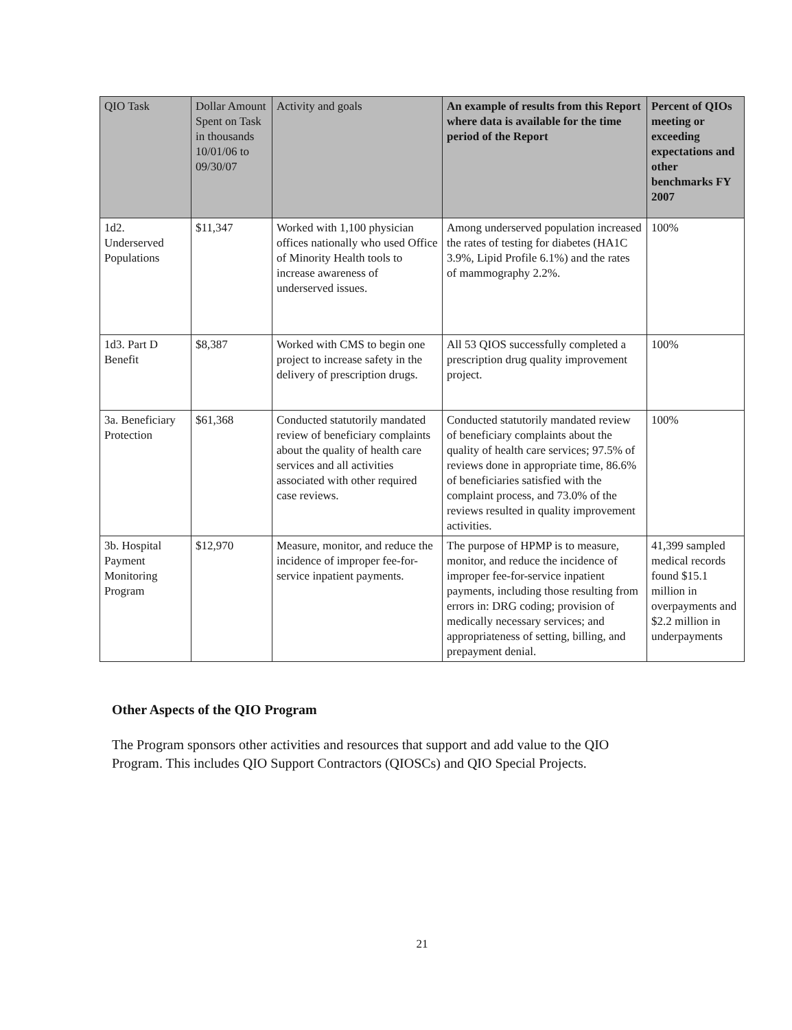| QIO Task | Dollar Amount Spent on Task in thousands 10/01/06 to 09/30/07 | Activity and goals | An example of results from this Report where data is available for the time period of the Report | Percent of QIOs meeting or exceeding expectations and other benchmarks FY 2007 |
| --- | --- | --- | --- | --- |
| 1d2. Underserved Populations | $11,347 | Worked with 1,100 physician offices nationally who used Office of Minority Health tools to increase awareness of underserved issues. | Among underserved population increased the rates of testing for diabetes (HA1C 3.9%, Lipid Profile 6.1%) and the rates of mammography 2.2%. | 100% |
| 1d3. Part D Benefit | $8,387 | Worked with CMS to begin one project to increase safety in the delivery of prescription drugs. | All 53 QIOS successfully completed a prescription drug quality improvement project. | 100% |
| 3a. Beneficiary Protection | $61,368 | Conducted statutorily mandated review of beneficiary complaints about the quality of health care services and all activities associated with other required case reviews. | Conducted statutorily mandated review of beneficiary complaints about the quality of health care services; 97.5% of reviews done in appropriate time, 86.6% of beneficiaries satisfied with the complaint process, and 73.0% of the reviews resulted in quality improvement activities. | 100% |
| 3b. Hospital Payment Monitoring Program | $12,970 | Measure, monitor, and reduce the incidence of improper fee-for-service inpatient payments. | The purpose of HPMP is to measure, monitor, and reduce the incidence of improper fee-for-service inpatient payments, including those resulting from errors in: DRG coding; provision of medically necessary services; and appropriateness of setting, billing, and prepayment denial. | 41,399 sampled medical records found $15.1 million in overpayments and $2.2 million in underpayments |
Other Aspects of the QIO Program
The Program sponsors other activities and resources that support and add value to the QIO Program. This includes QIO Support Contractors (QIOSCs) and QIO Special Projects.
21